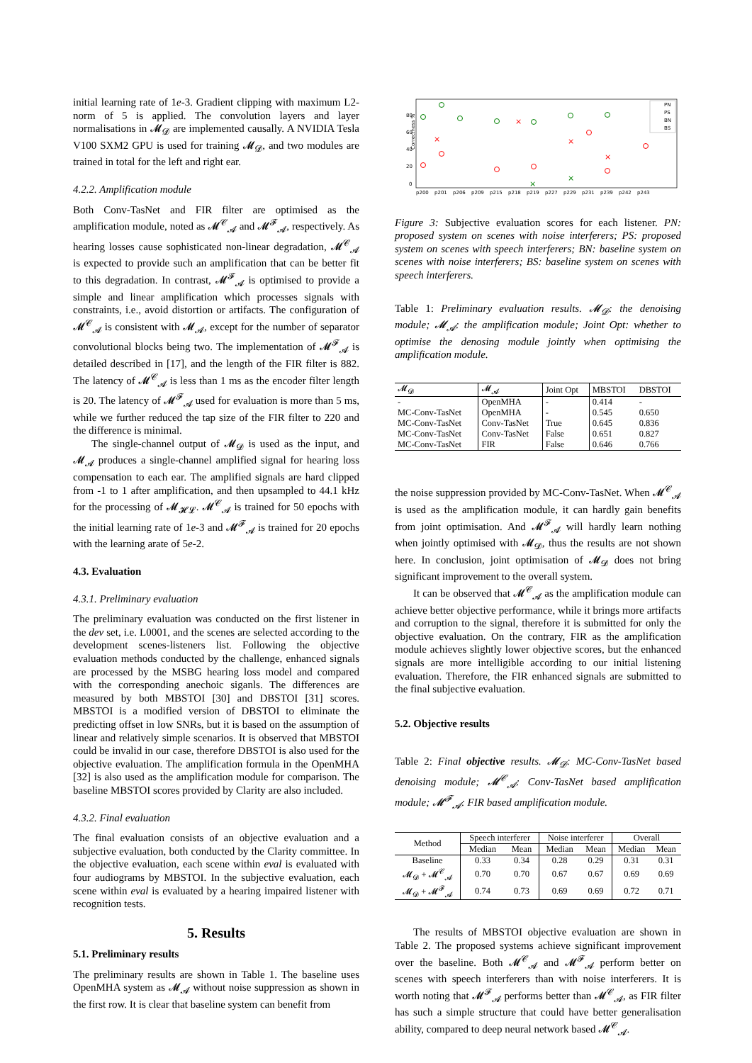initial learning rate of 1e-3. Gradient clipping with maximum L2-norm of 5 is applied. The convolution layers and layer normalisations in 𝓜<sub>𝓓</sub> are implemented causally. A NVIDIA Tesla V100 SXM2 GPU is used for training 𝓜<sub>𝓓</sub>, and two modules are trained in total for the left and right ear.
4.2.2. Amplification module
Both Conv-TasNet and FIR filter are optimised as the amplification module, noted as 𝓜<sup>𝒞</sup><sub>𝓐</sub> and 𝓜<sup>𝓕</sup><sub>𝓐</sub>, respectively. As hearing losses cause sophisticated non-linear degradation, 𝓜<sup>𝒞</sup><sub>𝓐</sub> is expected to provide such an amplification that can be better fit to this degradation. In contrast, 𝓜<sup>𝓕</sup><sub>𝓐</sub> is optimised to provide a simple and linear amplification which processes signals with constraints, i.e., avoid distortion or artifacts. The configuration of 𝓜<sup>𝒞</sup><sub>𝓐</sub> is consistent with 𝓜<sub>𝓐</sub>, except for the number of separator convolutional blocks being two. The implementation of 𝓜<sup>𝓕</sup><sub>𝓐</sub> is detailed described in [17], and the length of the FIR filter is 882. The latency of 𝓜<sup>𝒞</sup><sub>𝓐</sub> is less than 1 ms as the encoder filter length is 20. The latency of 𝓜<sup>𝓕</sup><sub>𝓐</sub> used for evaluation is more than 5 ms, while we further reduced the tap size of the FIR filter to 220 and the difference is minimal.
The single-channel output of 𝓜<sub>𝓓</sub> is used as the input, and 𝓜<sub>𝓐</sub> produces a single-channel amplified signal for hearing loss compensation to each ear. The amplified signals are hard clipped from -1 to 1 after amplification, and then upsampled to 44.1 kHz for the processing of 𝓜<sub>𝓗𝓛</sub>. 𝓜<sup>𝒞</sup><sub>𝓐</sub> is trained for 50 epochs with the initial learning rate of 1e-3 and 𝓜<sup>𝓕</sup><sub>𝓐</sub> is trained for 20 epochs with the learning arate of 5e-2.
4.3. Evaluation
4.3.1. Preliminary evaluation
The preliminary evaluation was conducted on the first listener in the dev set, i.e. L0001, and the scenes are selected according to the development scenes-listeners list. Following the objective evaluation methods conducted by the challenge, enhanced signals are processed by the MSBG hearing loss model and compared with the corresponding anechoic siganls. The differences are measured by both MBSTOI [30] and DBSTOI [31] scores. MBSTOI is a modified version of DBSTOI to eliminate the predicting offset in low SNRs, but it is based on the assumption of linear and relatively simple scenarios. It is observed that MBSTOI could be invalid in our case, therefore DBSTOI is also used for the objective evaluation. The amplification formula in the OpenMHA [32] is also used as the amplification module for comparison. The baseline MBSTOI scores provided by Clarity are also included.
4.3.2. Final evaluation
The final evaluation consists of an objective evaluation and a subjective evaluation, both conducted by the Clarity committee. In the objective evaluation, each scene within eval is evaluated with four audiograms by MBSTOI. In the subjective evaluation, each scene within eval is evaluated by a hearing impaired listener with recognition tests.
5. Results
5.1. Preliminary results
The preliminary results are shown in Table 1. The baseline uses OpenMHA system as 𝓜<sub>𝓐</sub> without noise suppression as shown in the first row. It is clear that baseline system can benefit from
Correctness %
80
60
40
20
0
p200
p201
p206
p209
p215
p218
p219
p227
p229
p231
p239
p242
p243
×
×
×
×
×
×
PN
PS
BN
BS
Figure 3: Subjective evaluation scores for each listener. PN: proposed system on scenes with noise interferers; PS: proposed system on scenes with speech interferers; BN: baseline system on scenes with noise interferers; BS: baseline system on scenes with speech interferers.
Table 1: Preliminary evaluation results. 𝓜<sub>𝓓</sub>: the denoising module; 𝓜<sub>𝓐</sub>: the amplification module; Joint Opt: whether to optimise the denosing module jointly when optimising the amplification module.
| 𝓜<sub>𝓓</sub> | 𝓜<sub>𝓐</sub> | Joint Opt | MBSTOI | DBSTOI |
| --- | --- | --- | --- | --- |
| - | OpenMHA | - | 0.414 | - |
| MC-Conv-TasNet | OpenMHA | - | 0.545 | 0.650 |
| MC-Conv-TasNet | Conv-TasNet | True | 0.645 | 0.836 |
| MC-Conv-TasNet | Conv-TasNet | False | 0.651 | 0.827 |
| MC-Conv-TasNet | FIR | False | 0.646 | 0.766 |
the noise suppression provided by MC-Conv-TasNet. When 𝓜<sup>𝒞</sup><sub>𝓐</sub> is used as the amplification module, it can hardly gain benefits from joint optimisation. And 𝓜<sup>𝓕</sup><sub>𝓐</sub> will hardly learn nothing when jointly optimised with 𝓜<sub>𝓓</sub>, thus the results are not shown here. In conclusion, joint optimisation of 𝓜<sub>𝓓</sub> does not bring significant improvement to the overall system.
It can be observed that 𝓜<sup>𝒞</sup><sub>𝓐</sub> as the amplification module can achieve better objective performance, while it brings more artifacts and corruption to the signal, therefore it is submitted for only the objective evaluation. On the contrary, FIR as the amplification module achieves slightly lower objective scores, but the enhanced signals are more intelligible according to our initial listening evaluation. Therefore, the FIR enhanced signals are submitted to the final subjective evaluation.
5.2. Objective results
Table 2: Final objective results. 𝓜<sub>𝓓</sub>: MC-Conv-TasNet based denoising module; 𝓜<sup>𝒞</sup><sub>𝓐</sub>: Conv-TasNet based amplification module; 𝓜<sup>𝓕</sup><sub>𝓐</sub>: FIR based amplification module.
| Method | Speech interferer | | Noise interferer | | Overall | |
| --- | --- | --- | --- | --- | --- | --- |
| | Median | Mean | Median | Mean | Median | Mean |
| Baseline | 0.33 | 0.34 | 0.28 | 0.29 | 0.31 | 0.31 |
| 𝓜<sub>𝓓</sub> + 𝓜<sup>𝒞</sup><sub>𝓐</sub> | 0.70 | 0.70 | 0.67 | 0.67 | 0.69 | 0.69 |
| 𝓜<sub>𝓓</sub> + 𝓜<sup>𝓕</sup><sub>𝓐</sub> | 0.74 | 0.73 | 0.69 | 0.69 | 0.72 | 0.71 |
The results of MBSTOI objective evaluation are shown in Table 2. The proposed systems achieve significant improvement over the baseline. Both 𝓜<sup>𝒞</sup><sub>𝓐</sub> and 𝓜<sup>𝓕</sup><sub>𝓐</sub> perform better on scenes with speech interferers than with noise interferers. It is worth noting that 𝓜<sup>𝓕</sup><sub>𝓐</sub> performs better than 𝓜<sup>𝒞</sup><sub>𝓐</sub>, as FIR filter has such a simple structure that could have better generalisation ability, compared to deep neural network based 𝓜<sup>𝒞</sup><sub>𝓐</sub>.